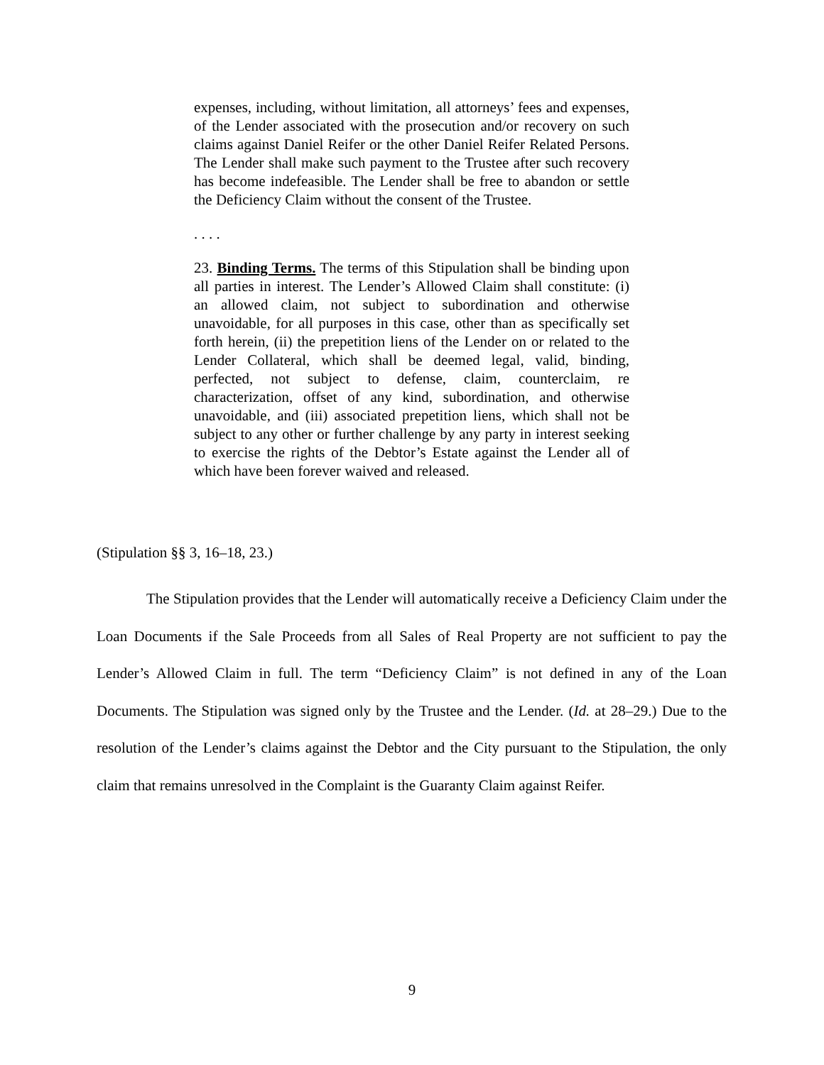expenses, including, without limitation, all attorneys’ fees and expenses, of the Lender associated with the prosecution and/or recovery on such claims against Daniel Reifer or the other Daniel Reifer Related Persons. The Lender shall make such payment to the Trustee after such recovery has become indefeasible. The Lender shall be free to abandon or settle the Deficiency Claim without the consent of the Trustee.
. . . .
23. Binding Terms. The terms of this Stipulation shall be binding upon all parties in interest. The Lender’s Allowed Claim shall constitute: (i) an allowed claim, not subject to subordination and otherwise unavoidable, for all purposes in this case, other than as specifically set forth herein, (ii) the prepetition liens of the Lender on or related to the Lender Collateral, which shall be deemed legal, valid, binding, perfected, not subject to defense, claim, counterclaim, re characterization, offset of any kind, subordination, and otherwise unavoidable, and (iii) associated prepetition liens, which shall not be subject to any other or further challenge by any party in interest seeking to exercise the rights of the Debtor’s Estate against the Lender all of which have been forever waived and released.
(Stipulation §§ 3, 16–18, 23.)
The Stipulation provides that the Lender will automatically receive a Deficiency Claim under the Loan Documents if the Sale Proceeds from all Sales of Real Property are not sufficient to pay the Lender’s Allowed Claim in full. The term “Deficiency Claim” is not defined in any of the Loan Documents. The Stipulation was signed only by the Trustee and the Lender. (Id. at 28–29.) Due to the resolution of the Lender’s claims against the Debtor and the City pursuant to the Stipulation, the only claim that remains unresolved in the Complaint is the Guaranty Claim against Reifer.
9